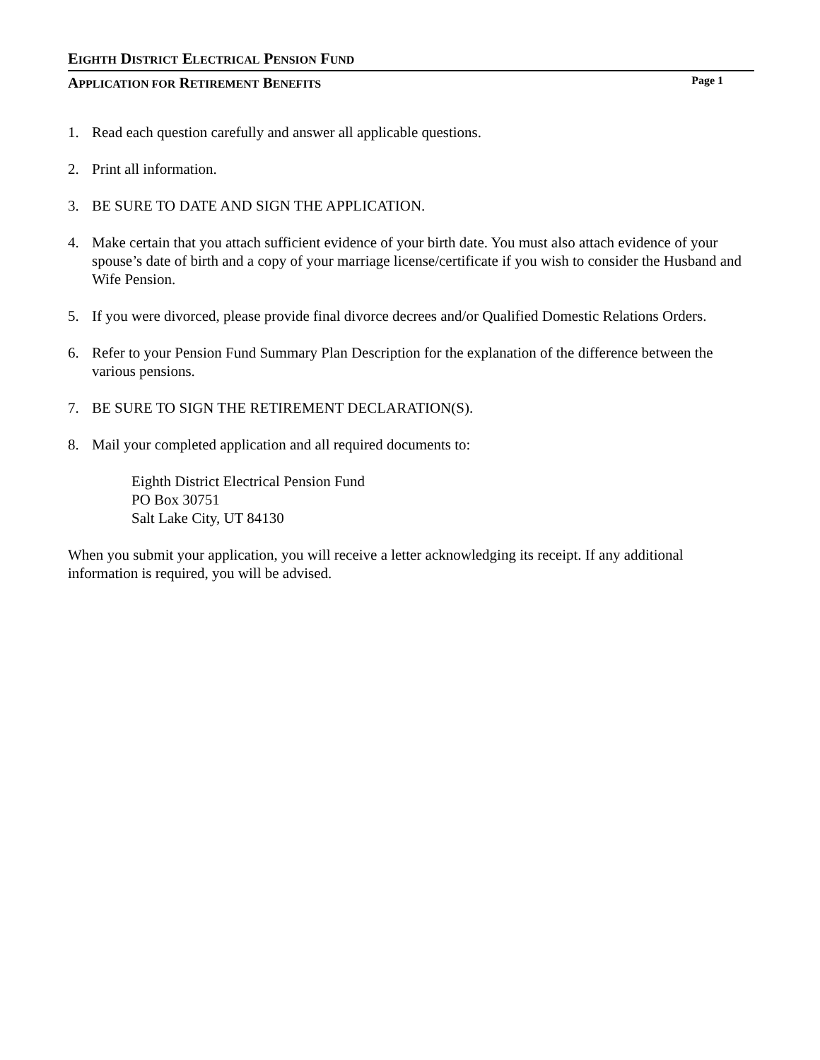EIGHTH DISTRICT ELECTRICAL PENSION FUND
APPLICATION FOR RETIREMENT BENEFITS Page 1
1. Read each question carefully and answer all applicable questions.
2. Print all information.
3. BE SURE TO DATE AND SIGN THE APPLICATION.
4. Make certain that you attach sufficient evidence of your birth date. You must also attach evidence of your spouse’s date of birth and a copy of your marriage license/certificate if you wish to consider the Husband and Wife Pension.
5. If you were divorced, please provide final divorce decrees and/or Qualified Domestic Relations Orders.
6. Refer to your Pension Fund Summary Plan Description for the explanation of the difference between the various pensions.
7. BE SURE TO SIGN THE RETIREMENT DECLARATION(S).
8. Mail your completed application and all required documents to:
Eighth District Electrical Pension Fund
PO Box 30751
Salt Lake City, UT 84130
When you submit your application, you will receive a letter acknowledging its receipt. If any additional information is required, you will be advised.